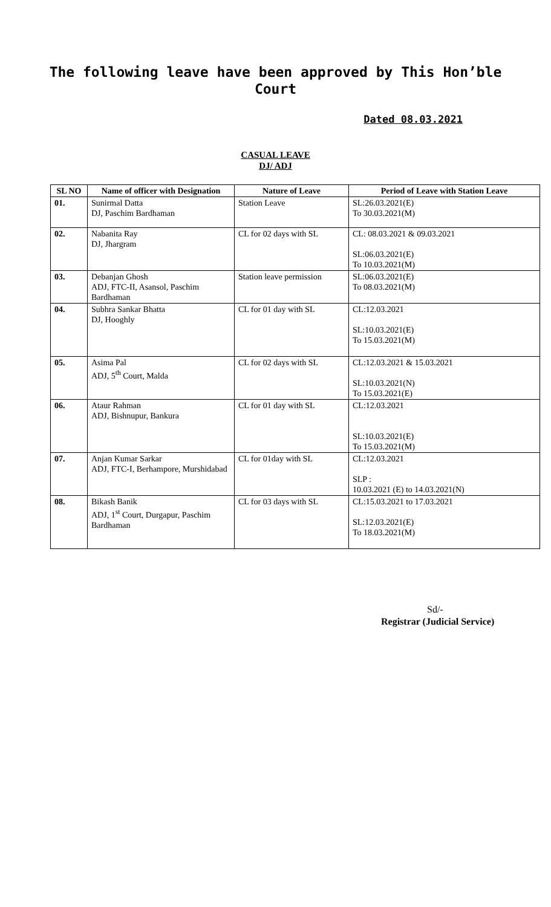The following leave have been approved by This Hon’ble Court
Dated 08.03.2021
CASUAL LEAVE
DJ/ ADJ
| SL NO | Name of officer with Designation | Nature of Leave | Period of Leave with Station Leave |
| --- | --- | --- | --- |
| 01. | Sunirmal Datta DJ, Paschim Bardhaman | Station Leave | SL:26.03.2021(E) To 30.03.2021(M) |
| 02. | Nabanita Ray DJ, Jhargram | CL for 02 days with SL | CL: 08.03.2021 & 09.03.2021 SL:06.03.2021(E) To 10.03.2021(M) |
| 03. | Debanjan Ghosh ADJ, FTC-II, Asansol, Paschim Bardhaman | Station leave permission | SL:06.03.2021(E) To 08.03.2021(M) |
| 04. | Subhra Sankar Bhatta DJ, Hooghly | CL for 01 day with SL | CL:12.03.2021 SL:10.03.2021(E) To 15.03.2021(M) |
| 05. | Asima Pal ADJ, 5<sup>th</sup> Court, Malda | CL for 02 days with SL | CL:12.03.2021 & 15.03.2021 SL:10.03.2021(N) To 15.03.2021(E) |
| 06. | Ataur Rahman ADJ, Bishnupur, Bankura | CL for 01 day with SL | CL:12.03.2021 SL:10.03.2021(E) To 15.03.2021(M) |
| 07. | Anjan Kumar Sarkar ADJ, FTC-I, Berhampore, Murshidabad | CL for 01day with SL | CL:12.03.2021 SLP : 10.03.2021 (E) to 14.03.2021(N) |
| 08. | Bikash Banik ADJ, 1<sup>st</sup> Court, Durgapur, Paschim Bardhaman | CL for 03 days with SL | CL:15.03.2021 to 17.03.2021 SL:12.03.2021(E) To 18.03.2021(M) |
Sd/-
Registrar (Judicial Service)